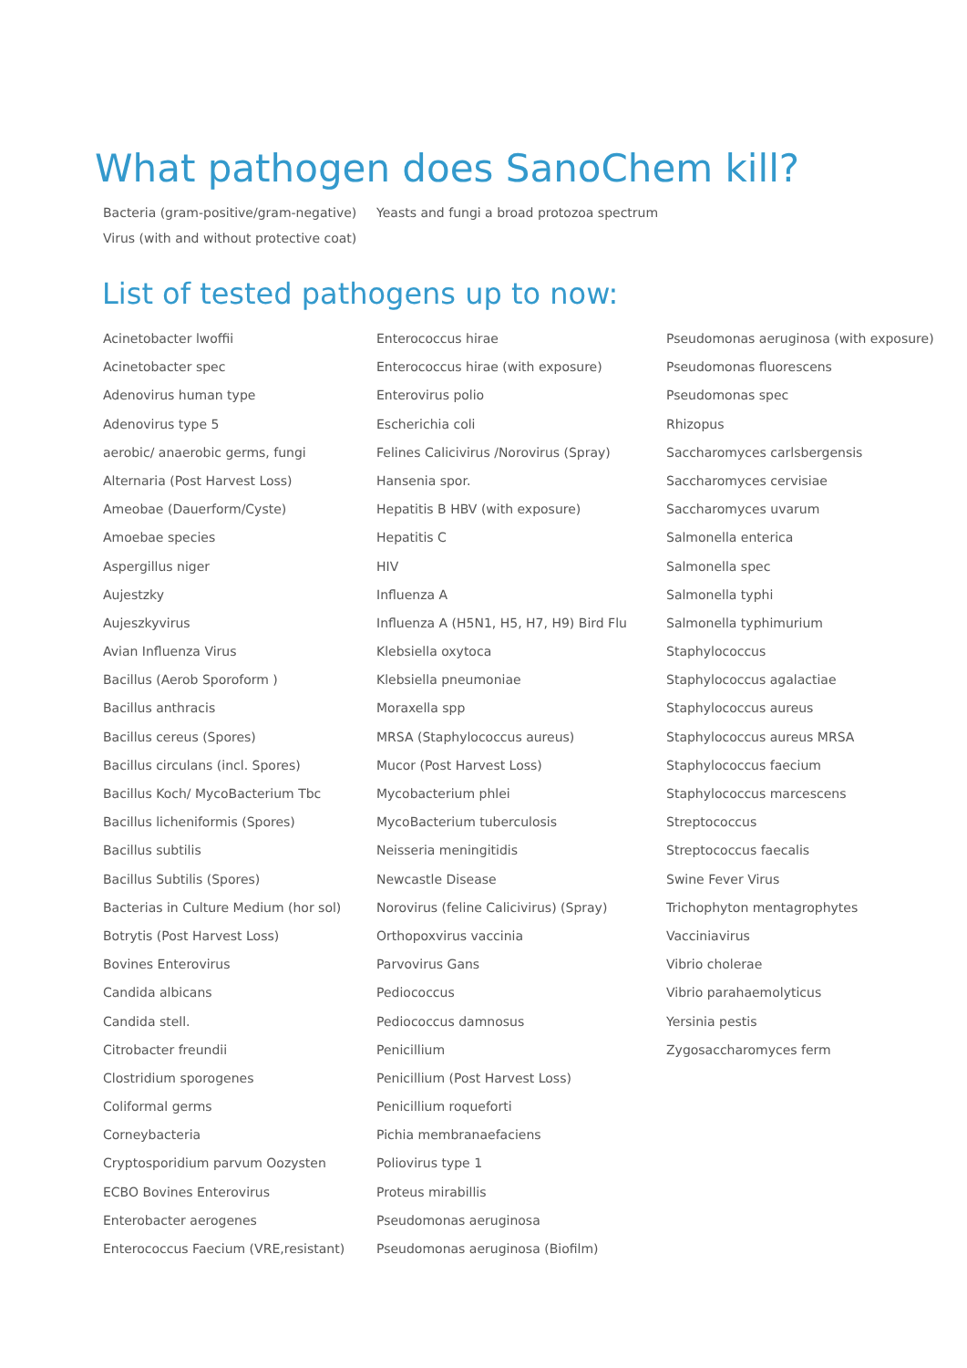What pathogen does SanoChem kill?
Bacteria (gram-positive/gram-negative)
Yeasts and fungi a broad protozoa spectrum
Virus (with and without protective coat)
List of tested pathogens up to now:
Acinetobacter lwoffii
Acinetobacter spec
Adenovirus human type
Adenovirus type 5
aerobic/ anaerobic germs, fungi
Alternaria (Post Harvest Loss)
Ameobae (Dauerform/Cyste)
Amoebae species
Aspergillus niger
Aujestzky
Aujeszkyvirus
Avian Influenza Virus
Bacillus (Aerob Sporoform )
Bacillus anthracis
Bacillus cereus (Spores)
Bacillus circulans (incl. Spores)
Bacillus Koch/ MycoBacterium Tbc
Bacillus licheniformis (Spores)
Bacillus subtilis
Bacillus Subtilis (Spores)
Bacterias in Culture Medium (hor sol)
Botrytis (Post Harvest Loss)
Bovines Enterovirus
Candida albicans
Candida stell.
Citrobacter freundii
Clostridium sporogenes
Coliformal germs
Corneybacteria
Cryptosporidium parvum Oozysten
ECBO Bovines Enterovirus
Enterobacter aerogenes
Enterococcus Faecium (VRE,resistant)
Enterococcus hirae
Enterococcus hirae (with exposure)
Enterovirus polio
Escherichia coli
Felines Calicivirus /Norovirus (Spray)
Hansenia spor.
Hepatitis B HBV (with exposure)
Hepatitis C
HIV
Influenza A
Influenza A (H5N1, H5, H7, H9) Bird Flu
Klebsiella oxytoca
Klebsiella pneumoniae
Moraxella spp
MRSA (Staphylococcus aureus)
Mucor (Post Harvest Loss)
Mycobacterium phlei
MycoBacterium tuberculosis
Neisseria meningitidis
Newcastle Disease
Norovirus (feline Calicivirus) (Spray)
Orthopoxvirus vaccinia
Parvovirus Gans
Pediococcus
Pediococcus damnosus
Penicillium
Penicillium (Post Harvest Loss)
Penicillium roqueforti
Pichia membranaefaciens
Poliovirus type 1
Proteus mirabillis
Pseudomonas aeruginosa
Pseudomonas aeruginosa (Biofilm)
Pseudomonas aeruginosa (with exposure)
Pseudomonas fluorescens
Pseudomonas spec
Rhizopus
Saccharomyces carlsbergensis
Saccharomyces cervisiae
Saccharomyces uvarum
Salmonella enterica
Salmonella spec
Salmonella typhi
Salmonella typhimurium
Staphylococcus
Staphylococcus agalactiae
Staphylococcus aureus
Staphylococcus aureus MRSA
Staphylococcus faecium
Staphylococcus marcescens
Streptococcus
Streptococcus faecalis
Swine Fever Virus
Trichophyton mentagrophytes
Vacciniavirus
Vibrio cholerae
Vibrio parahaemolyticus
Yersinia pestis
Zygosaccharomyces ferm